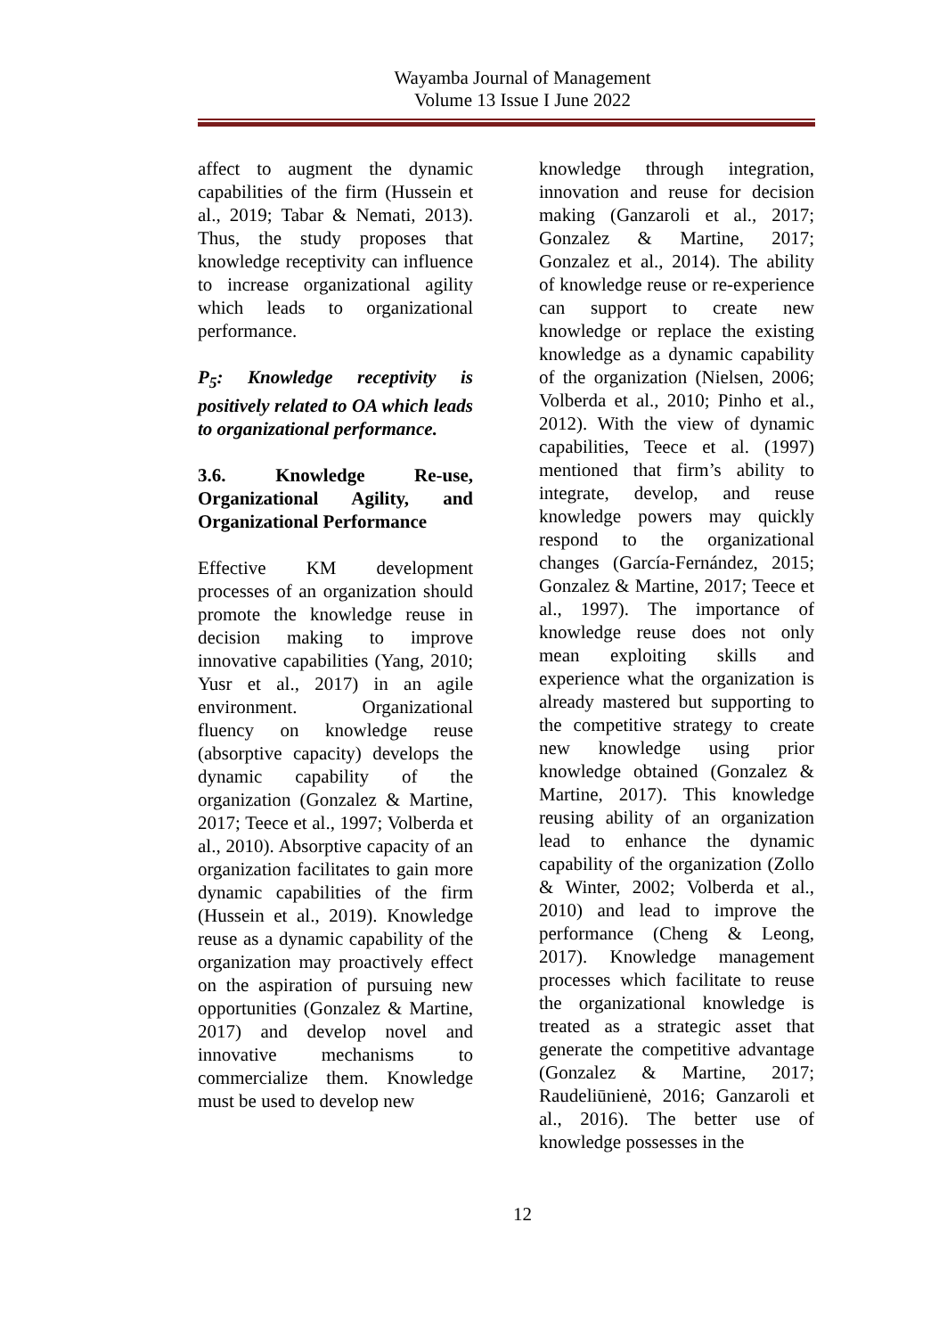Wayamba Journal of Management
Volume 13 Issue I June 2022
affect to augment the dynamic capabilities of the firm (Hussein et al., 2019; Tabar & Nemati, 2013). Thus, the study proposes that knowledge receptivity can influence to increase organizational agility which leads to organizational performance.
P<sub>5</sub>: Knowledge receptivity is positively related to OA which leads to organizational performance.
3.6. Knowledge Re-use, Organizational Agility, and Organizational Performance
Effective KM development processes of an organization should promote the knowledge reuse in decision making to improve innovative capabilities (Yang, 2010; Yusr et al., 2017) in an agile environment. Organizational fluency on knowledge reuse (absorptive capacity) develops the dynamic capability of the organization (Gonzalez & Martine, 2017; Teece et al., 1997; Volberda et al., 2010). Absorptive capacity of an organization facilitates to gain more dynamic capabilities of the firm (Hussein et al., 2019). Knowledge reuse as a dynamic capability of the organization may proactively effect on the aspiration of pursuing new opportunities (Gonzalez & Martine, 2017) and develop novel and innovative mechanisms to commercialize them. Knowledge must be used to develop new
knowledge through integration, innovation and reuse for decision making (Ganzaroli et al., 2017; Gonzalez & Martine, 2017; Gonzalez et al., 2014). The ability of knowledge reuse or re-experience can support to create new knowledge or replace the existing knowledge as a dynamic capability of the organization (Nielsen, 2006; Volberda et al., 2010; Pinho et al., 2012). With the view of dynamic capabilities, Teece et al. (1997) mentioned that firm’s ability to integrate, develop, and reuse knowledge powers may quickly respond to the organizational changes (García-Fernández, 2015; Gonzalez & Martine, 2017; Teece et al., 1997). The importance of knowledge reuse does not only mean exploiting skills and experience what the organization is already mastered but supporting to the competitive strategy to create new knowledge using prior knowledge obtained (Gonzalez & Martine, 2017). This knowledge reusing ability of an organization lead to enhance the dynamic capability of the organization (Zollo & Winter, 2002; Volberda et al., 2010) and lead to improve the performance (Cheng & Leong, 2017). Knowledge management processes which facilitate to reuse the organizational knowledge is treated as a strategic asset that generate the competitive advantage (Gonzalez & Martine, 2017; Raudeliūnienė, 2016; Ganzaroli et al., 2016). The better use of knowledge possesses in the
12